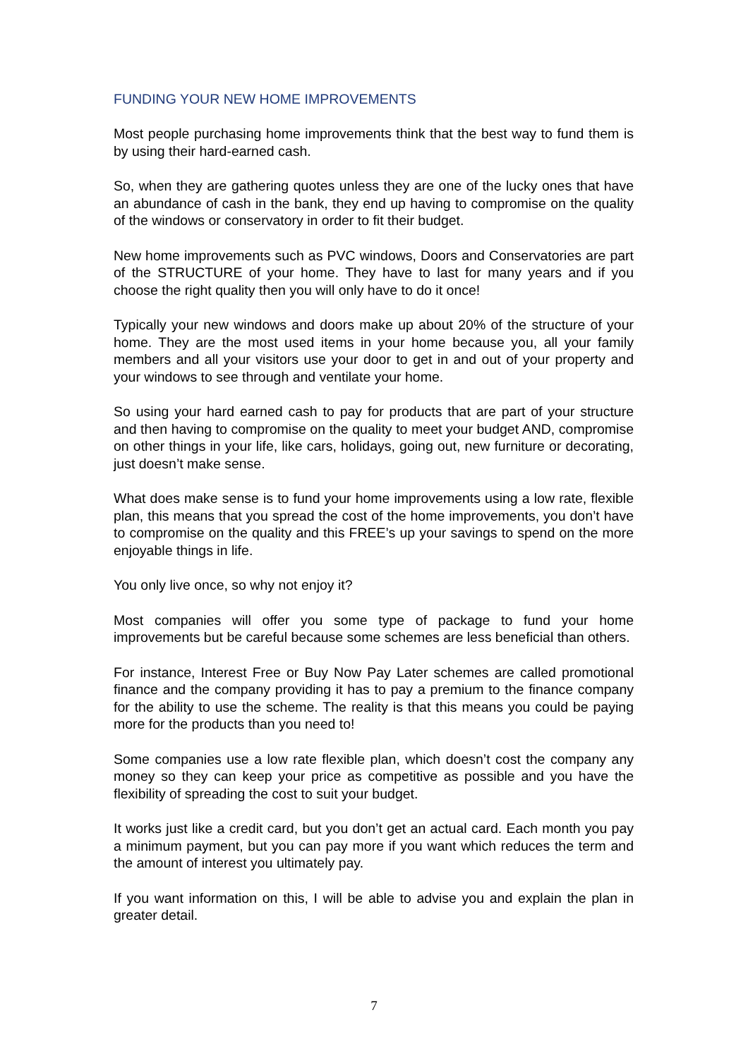FUNDING YOUR NEW HOME IMPROVEMENTS
Most people purchasing home improvements think that the best way to fund them is by using their hard-earned cash.
So, when they are gathering quotes unless they are one of the lucky ones that have an abundance of cash in the bank, they end up having to compromise on the quality of the windows or conservatory in order to fit their budget.
New home improvements such as PVC windows, Doors and Conservatories are part of the STRUCTURE of your home. They have to last for many years and if you choose the right quality then you will only have to do it once!
Typically your new windows and doors make up about 20% of the structure of your home. They are the most used items in your home because you, all your family members and all your visitors use your door to get in and out of your property and your windows to see through and ventilate your home.
So using your hard earned cash to pay for products that are part of your structure and then having to compromise on the quality to meet your budget AND, compromise on other things in your life, like cars, holidays, going out, new furniture or decorating, just doesn’t make sense.
What does make sense is to fund your home improvements using a low rate, flexible plan, this means that you spread the cost of the home improvements, you don’t have to compromise on the quality and this FREE’s up your savings to spend on the more enjoyable things in life.
You only live once, so why not enjoy it?
Most companies will offer you some type of package to fund your home improvements but be careful because some schemes are less beneficial than others.
For instance, Interest Free or Buy Now Pay Later schemes are called promotional finance and the company providing it has to pay a premium to the finance company for the ability to use the scheme. The reality is that this means you could be paying more for the products than you need to!
Some companies use a low rate flexible plan, which doesn’t cost the company any money so they can keep your price as competitive as possible and you have the flexibility of spreading the cost to suit your budget.
It works just like a credit card, but you don’t get an actual card. Each month you pay a minimum payment, but you can pay more if you want which reduces the term and the amount of interest you ultimately pay.
If you want information on this, I will be able to advise you and explain the plan in greater detail.
7